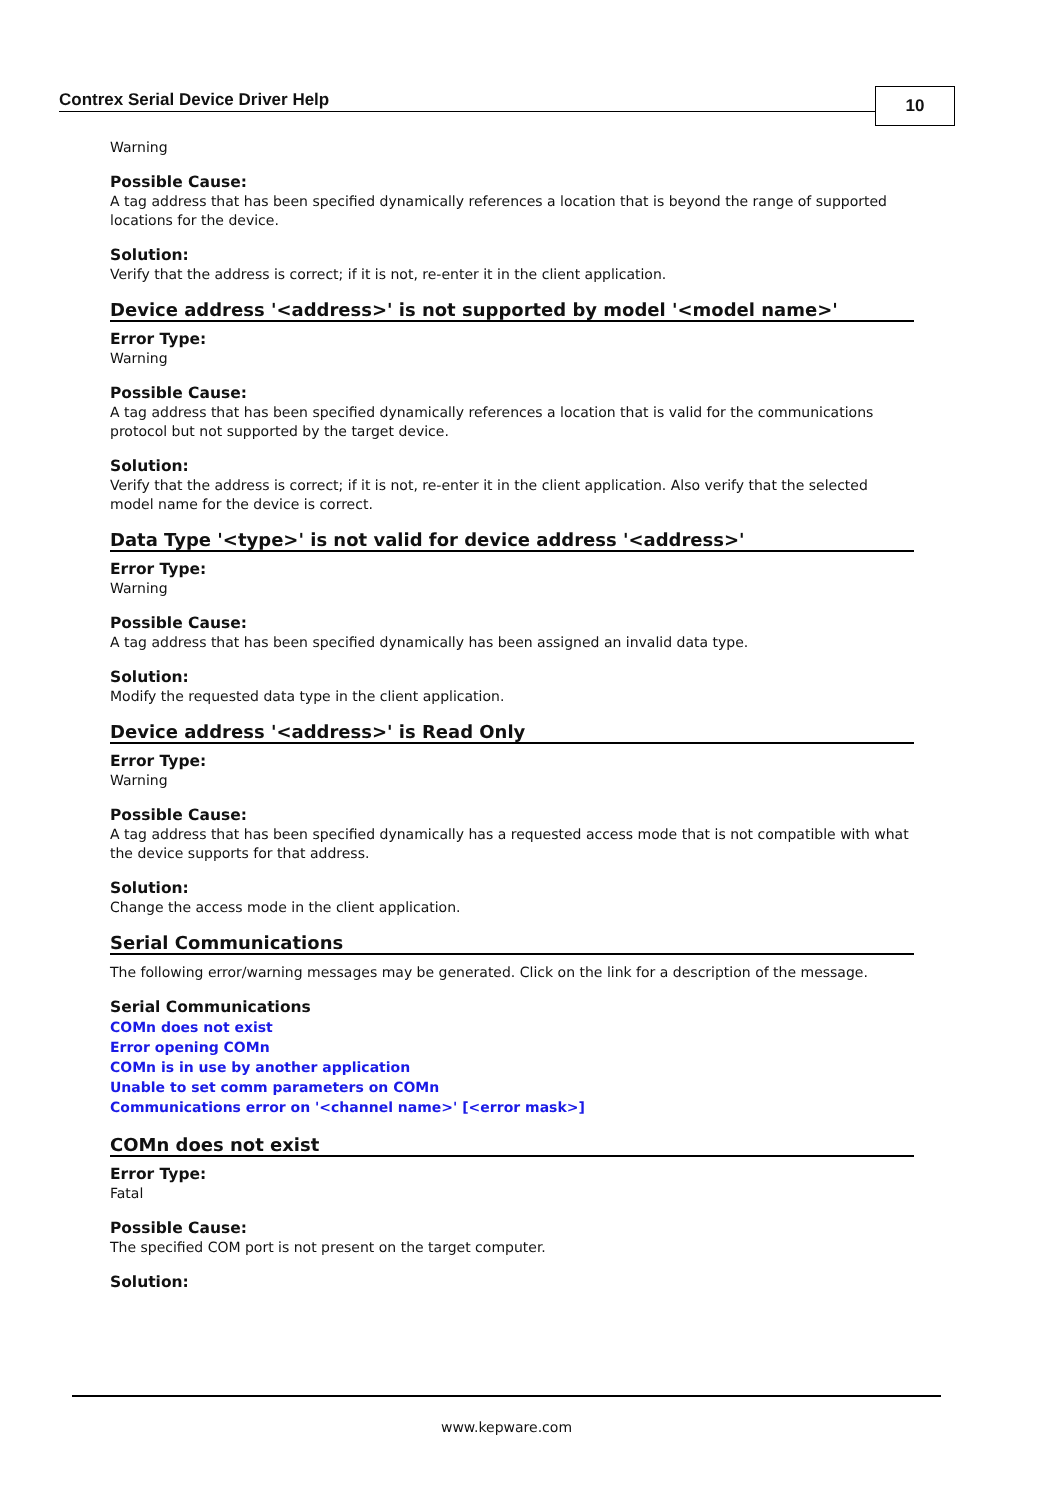Contrex Serial Device Driver Help
10
Warning
Possible Cause:
A tag address that has been specified dynamically references a location that is beyond the range of supported locations for the device.
Solution:
Verify that the address is correct; if it is not, re-enter it in the client application.
Device address '<address>' is not supported by model '<model name>'
Error Type:
Warning
Possible Cause:
A tag address that has been specified dynamically references a location that is valid for the communications protocol but not supported by the target device.
Solution:
Verify that the address is correct; if it is not, re-enter it in the client application. Also verify that the selected model name for the device is correct.
Data Type '<type>' is not valid for device address '<address>'
Error Type:
Warning
Possible Cause:
A tag address that has been specified dynamically has been assigned an invalid data type.
Solution:
Modify the requested data type in the client application.
Device address '<address>' is Read Only
Error Type:
Warning
Possible Cause:
A tag address that has been specified dynamically has a requested access mode that is not compatible with what the device supports for that address.
Solution:
Change the access mode in the client application.
Serial Communications
The following error/warning messages may be generated. Click on the link for a description of the message.
Serial Communications
COMn does not exist
Error opening COMn
COMn is in use by another application
Unable to set comm parameters on COMn
Communications error on '<channel name>' [<error mask>]
COMn does not exist
Error Type:
Fatal
Possible Cause:
The specified COM port is not present on the target computer.
Solution:
www.kepware.com